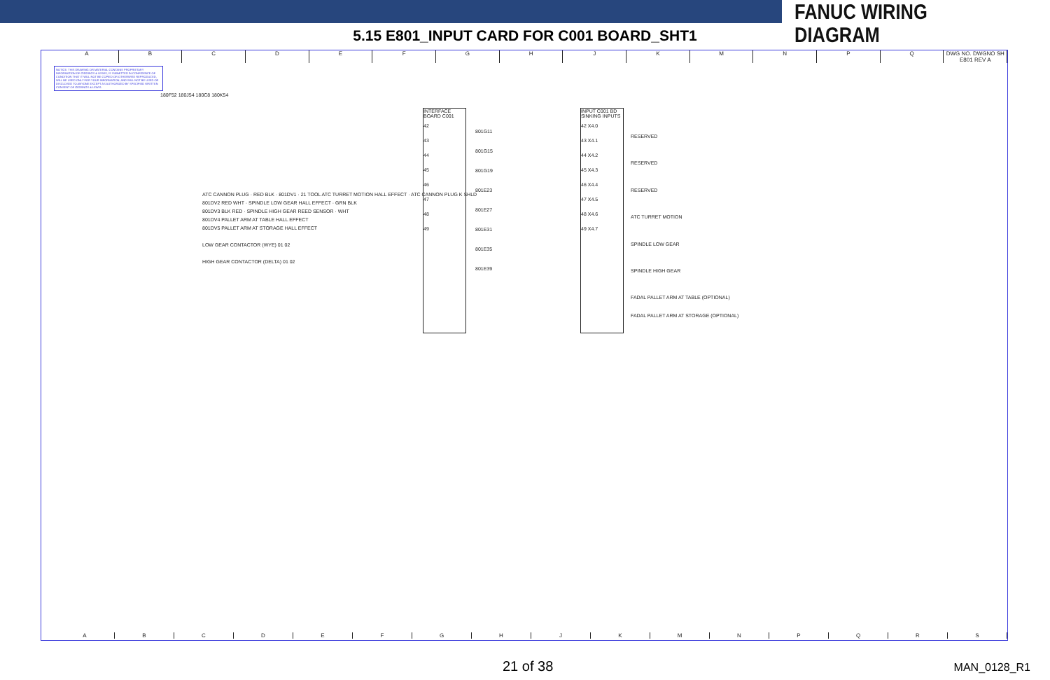FANUC WIRING DIAGRAM
5.15 E801_INPUT CARD FOR C001 BOARD_SHT1
ABCDEFGHJKMNPQ DWG NO. DWGNO SH E801 REV A
NOTICE: THIS DRAWING OR MATERIAL CONTAINS PROPRIETARY INFORMATION OF GIDDINGS & LEWIS, IS SUBMITTED IN CONFIDENCE OF CONDITION THAT IT WILL NOT BE COPIED OR OTHERWISE REPRODUCED, WILL BE USED ONLY FOR YOUR INFORMATION, AND WILL NOT BE USED OR DISCLOSED TO ANYONE EXCEPT AS AUTHORIZED BY SPECIFIED WRITTEN CONSENT OF GIDDINGS & LEWIS.
180F52 180J54 180C8 180K54
INTERFACE BOARD C001
42
43
44
45
46
47
48
49
801G11
801G15
801G19
801E23
801E27
801E31
801E35
801E39
INPUT C001 BD SINKING INPUTS
42 X4.0
43 X4.1
44 X4.2
45 X4.3
46 X4.4
47 X4.5
48 X4.6
49 X4.7
RESERVED
RESERVED
RESERVED
ATC TURRET MOTION
SPINDLE LOW GEAR
SPINDLE HIGH GEAR
FADAL PALLET ARM AT TABLE (OPTIONAL)
FADAL PALLET ARM AT STORAGE (OPTIONAL)
ATC CANNON PLUG · RED BLK · 801DV1 · 21 TOOL ATC TURRET MOTION HALL EFFECT · ATC CANNON PLUG K SHLD
801DV2 RED WHT · SPINDLE LOW GEAR HALL EFFECT · GRN BLK
801DV3 BLK RED · SPINDLE HIGH GEAR REED SENSOR · WHT
801DV4 PALLET ARM AT TABLE HALL EFFECT
801DV5 PALLET ARM AT STORAGE HALL EFFECT
LOW GEAR CONTACTOR (WYE) 01 02
HIGH GEAR CONTACTOR (DELTA) 01 02
ABCDEFGHJKMNPQRS
21 of 38 MAN_0128_R1